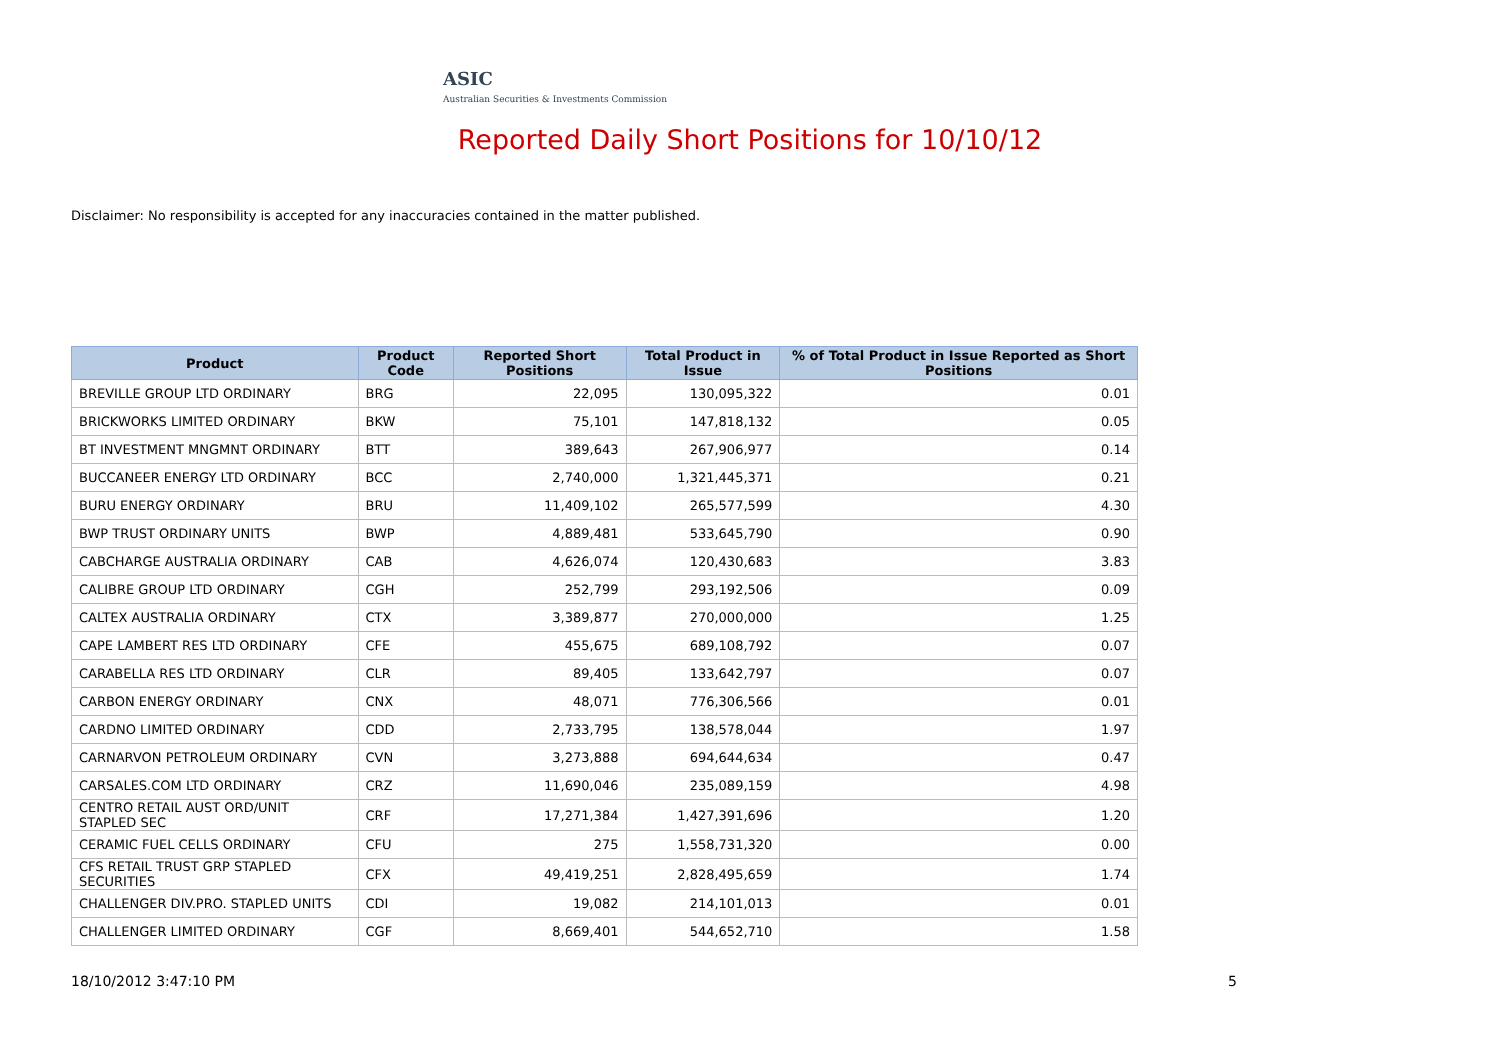ASIC
Australian Securities & Investments Commission
Reported Daily Short Positions for 10/10/12
Disclaimer: No responsibility is accepted for any inaccuracies contained in the matter published.
| Product | Product Code | Reported Short Positions | Total Product in Issue | % of Total Product in Issue Reported as Short Positions |
| --- | --- | --- | --- | --- |
| BREVILLE GROUP LTD ORDINARY | BRG | 22,095 | 130,095,322 | 0.01 |
| BRICKWORKS LIMITED ORDINARY | BKW | 75,101 | 147,818,132 | 0.05 |
| BT INVESTMENT MNGMNT ORDINARY | BTT | 389,643 | 267,906,977 | 0.14 |
| BUCCANEER ENERGY LTD ORDINARY | BCC | 2,740,000 | 1,321,445,371 | 0.21 |
| BURU ENERGY ORDINARY | BRU | 11,409,102 | 265,577,599 | 4.30 |
| BWP TRUST ORDINARY UNITS | BWP | 4,889,481 | 533,645,790 | 0.90 |
| CABCHARGE AUSTRALIA ORDINARY | CAB | 4,626,074 | 120,430,683 | 3.83 |
| CALIBRE GROUP LTD ORDINARY | CGH | 252,799 | 293,192,506 | 0.09 |
| CALTEX AUSTRALIA ORDINARY | CTX | 3,389,877 | 270,000,000 | 1.25 |
| CAPE LAMBERT RES LTD ORDINARY | CFE | 455,675 | 689,108,792 | 0.07 |
| CARABELLA RES LTD ORDINARY | CLR | 89,405 | 133,642,797 | 0.07 |
| CARBON ENERGY ORDINARY | CNX | 48,071 | 776,306,566 | 0.01 |
| CARDNO LIMITED ORDINARY | CDD | 2,733,795 | 138,578,044 | 1.97 |
| CARNARVON PETROLEUM ORDINARY | CVN | 3,273,888 | 694,644,634 | 0.47 |
| CARSALES.COM LTD ORDINARY | CRZ | 11,690,046 | 235,089,159 | 4.98 |
| CENTRO RETAIL AUST ORD/UNIT STAPLED SEC | CRF | 17,271,384 | 1,427,391,696 | 1.20 |
| CERAMIC FUEL CELLS ORDINARY | CFU | 275 | 1,558,731,320 | 0.00 |
| CFS RETAIL TRUST GRP STAPLED SECURITIES | CFX | 49,419,251 | 2,828,495,659 | 1.74 |
| CHALLENGER DIV.PRO. STAPLED UNITS | CDI | 19,082 | 214,101,013 | 0.01 |
| CHALLENGER LIMITED ORDINARY | CGF | 8,669,401 | 544,652,710 | 1.58 |
18/10/2012 3:47:10 PM 5